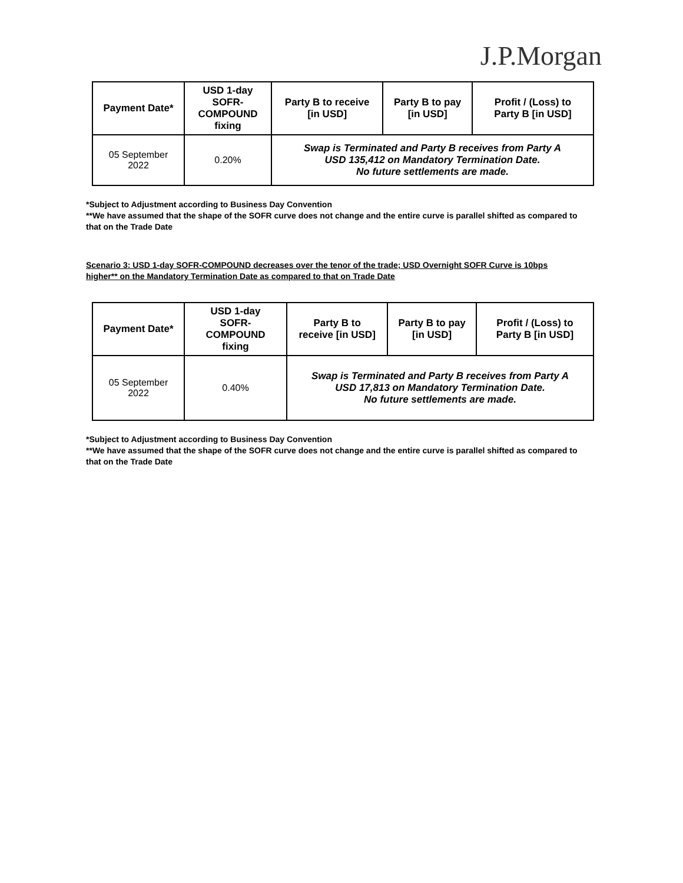J.P.Morgan
| Payment Date* | USD 1-day SOFR- COMPOUND fixing | Party B to receive [in USD] | Party B to pay [in USD] | Profit / (Loss) to Party B [in USD] |
| --- | --- | --- | --- | --- |
| 05 September 2022 | 0.20% | Swap is Terminated and Party B receives from Party A USD 135,412 on Mandatory Termination Date. No future settlements are made. | | |
*Subject to Adjustment according to Business Day Convention
**We have assumed that the shape of the SOFR curve does not change and the entire curve is parallel shifted as compared to that on the Trade Date
Scenario 3: USD 1-day SOFR-COMPOUND decreases over the tenor of the trade; USD Overnight SOFR Curve is 10bps higher** on the Mandatory Termination Date as compared to that on Trade Date
| Payment Date* | USD 1-day SOFR- COMPOUND fixing | Party B to receive [in USD] | Party B to pay [in USD] | Profit / (Loss) to Party B [in USD] |
| --- | --- | --- | --- | --- |
| 05 September 2022 | 0.40% | Swap is Terminated and Party B receives from Party A USD 17,813 on Mandatory Termination Date. No future settlements are made. | | |
*Subject to Adjustment according to Business Day Convention
**We have assumed that the shape of the SOFR curve does not change and the entire curve is parallel shifted as compared to that on the Trade Date